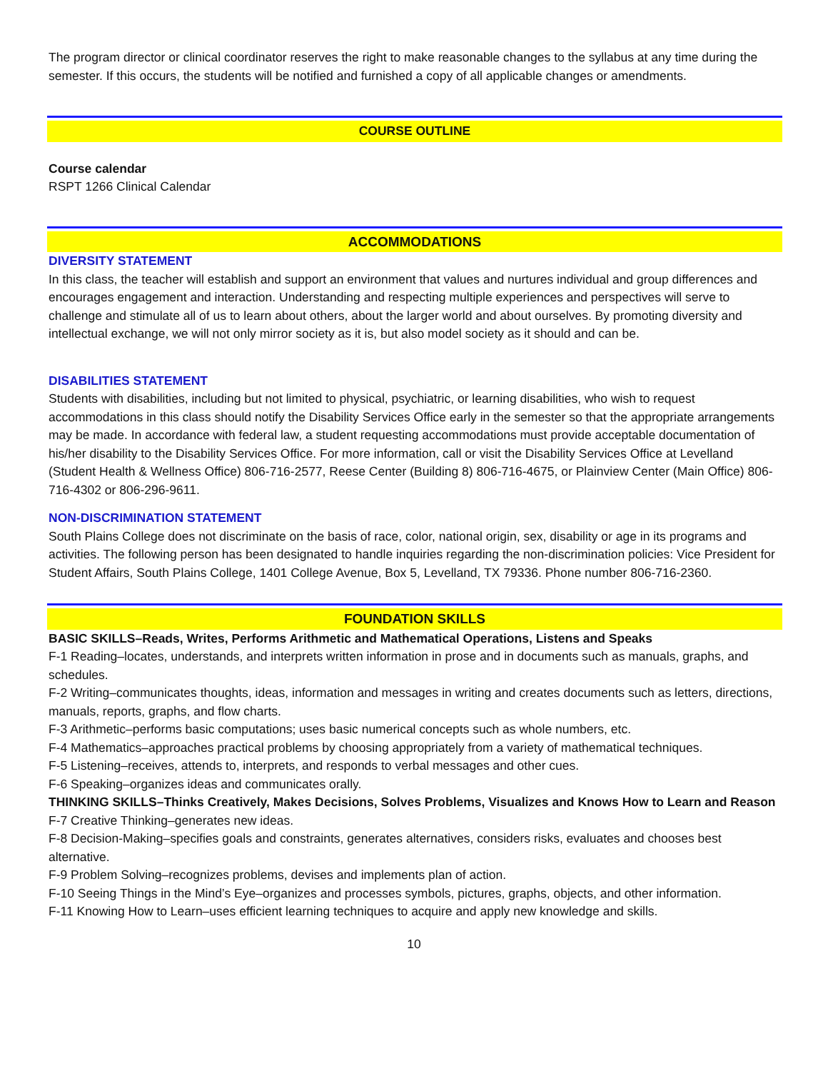The program director or clinical coordinator reserves the right to make reasonable changes to the syllabus at any time during the semester. If this occurs, the students will be notified and furnished a copy of all applicable changes or amendments.
COURSE OUTLINE
Course calendar
RSPT 1266 Clinical Calendar
ACCOMMODATIONS
DIVERSITY STATEMENT
In this class, the teacher will establish and support an environment that values and nurtures individual and group differences and encourages engagement and interaction. Understanding and respecting multiple experiences and perspectives will serve to challenge and stimulate all of us to learn about others, about the larger world and about ourselves. By promoting diversity and intellectual exchange, we will not only mirror society as it is, but also model society as it should and can be.
DISABILITIES STATEMENT
Students with disabilities, including but not limited to physical, psychiatric, or learning disabilities, who wish to request accommodations in this class should notify the Disability Services Office early in the semester so that the appropriate arrangements may be made. In accordance with federal law, a student requesting accommodations must provide acceptable documentation of his/her disability to the Disability Services Office. For more information, call or visit the Disability Services Office at Levelland (Student Health & Wellness Office) 806-716-2577, Reese Center (Building 8) 806-716-4675, or Plainview Center (Main Office) 806-716-4302 or 806-296-9611.
NON-DISCRIMINATION STATEMENT
South Plains College does not discriminate on the basis of race, color, national origin, sex, disability or age in its programs and activities. The following person has been designated to handle inquiries regarding the non-discrimination policies: Vice President for Student Affairs, South Plains College, 1401 College Avenue, Box 5, Levelland, TX 79336. Phone number 806-716-2360.
FOUNDATION SKILLS
BASIC SKILLS–Reads, Writes, Performs Arithmetic and Mathematical Operations, Listens and Speaks
F-1 Reading–locates, understands, and interprets written information in prose and in documents such as manuals, graphs, and schedules.
F-2 Writing–communicates thoughts, ideas, information and messages in writing and creates documents such as letters, directions, manuals, reports, graphs, and flow charts.
F-3 Arithmetic–performs basic computations; uses basic numerical concepts such as whole numbers, etc.
F-4 Mathematics–approaches practical problems by choosing appropriately from a variety of mathematical techniques.
F-5 Listening–receives, attends to, interprets, and responds to verbal messages and other cues.
F-6 Speaking–organizes ideas and communicates orally.
THINKING SKILLS–Thinks Creatively, Makes Decisions, Solves Problems, Visualizes and Knows How to Learn and Reason
F-7 Creative Thinking–generates new ideas.
F-8 Decision-Making–specifies goals and constraints, generates alternatives, considers risks, evaluates and chooses best alternative.
F-9 Problem Solving–recognizes problems, devises and implements plan of action.
F-10 Seeing Things in the Mind’s Eye–organizes and processes symbols, pictures, graphs, objects, and other information.
F-11 Knowing How to Learn–uses efficient learning techniques to acquire and apply new knowledge and skills.
10